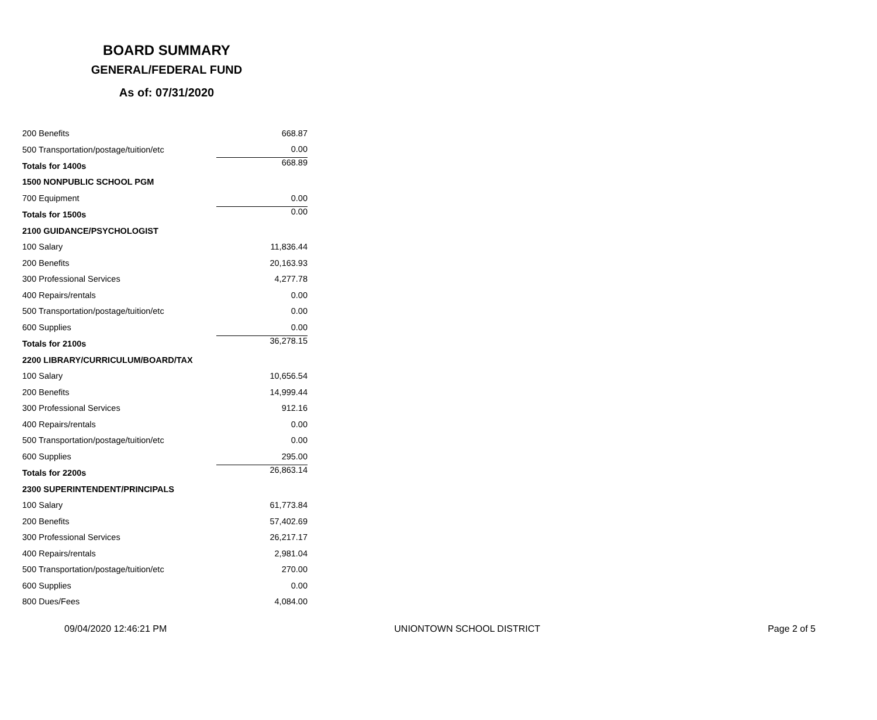BOARD SUMMARY
GENERAL/FEDERAL FUND
As of: 07/31/2020
| 200 Benefits | 668.87 |
| 500 Transportation/postage/tuition/etc | 0.00 |
| Totals for 1400s | 668.89 |
| 1500 NONPUBLIC SCHOOL PGM | |
| 700 Equipment | 0.00 |
| Totals for 1500s | 0.00 |
| 2100 GUIDANCE/PSYCHOLOGIST | |
| 100 Salary | 11,836.44 |
| 200 Benefits | 20,163.93 |
| 300 Professional Services | 4,277.78 |
| 400 Repairs/rentals | 0.00 |
| 500 Transportation/postage/tuition/etc | 0.00 |
| 600 Supplies | 0.00 |
| Totals for 2100s | 36,278.15 |
| 2200 LIBRARY/CURRICULUM/BOARD/TAX | |
| 100 Salary | 10,656.54 |
| 200 Benefits | 14,999.44 |
| 300 Professional Services | 912.16 |
| 400 Repairs/rentals | 0.00 |
| 500 Transportation/postage/tuition/etc | 0.00 |
| 600 Supplies | 295.00 |
| Totals for 2200s | 26,863.14 |
| 2300 SUPERINTENDENT/PRINCIPALS | |
| 100 Salary | 61,773.84 |
| 200 Benefits | 57,402.69 |
| 300 Professional Services | 26,217.17 |
| 400 Repairs/rentals | 2,981.04 |
| 500 Transportation/postage/tuition/etc | 270.00 |
| 600 Supplies | 0.00 |
| 800 Dues/Fees | 4,084.00 |
09/04/2020 12:46:21 PM UNIONTOWN SCHOOL DISTRICT Page 2 of 5